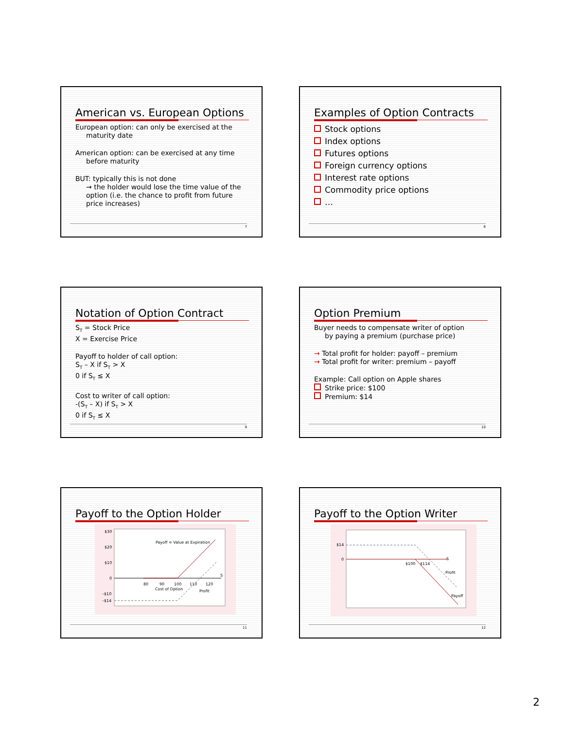American vs. European Options
European option: can only be exercised at the
maturity date
American option: can be exercised at any time
before maturity
BUT: typically this is not done
→ the holder would lose the time value of the option (i.e. the chance to profit from future price increases)
7
Examples of Option Contracts
Stock options
Index options
Futures options
Foreign currency options
Interest rate options
Commodity price options
…
8
Notation of Option Contract
S<sub>T</sub> = Stock Price
X = Exercise Price
Payoff to holder of call option:
S<sub>T</sub> – X if S<sub>T</sub> > X
0 if S<sub>T</sub> ≤ X
Cost to writer of call option:
-(S<sub>T</sub> – X) if S<sub>T</sub> > X
0 if S<sub>T</sub> ≤ X
9
Option Premium
Buyer needs to compensate writer of option
by paying a premium (purchase price)
→ Total profit for holder: payoff – premium
→ Total profit for writer: premium – payoff
Example: Call option on Apple shares
Strike price: $100
Premium: $14
10
Payoff to the Option Holder
$30
$20
$10
0
–$10
–$14
S
80
90
100
110
120
Cost of Option
Profit
Payoff = Value at Expiration
11
Payoff to the Option Writer
$14
0
S
$100
$114
Profit
Payoff
12
2